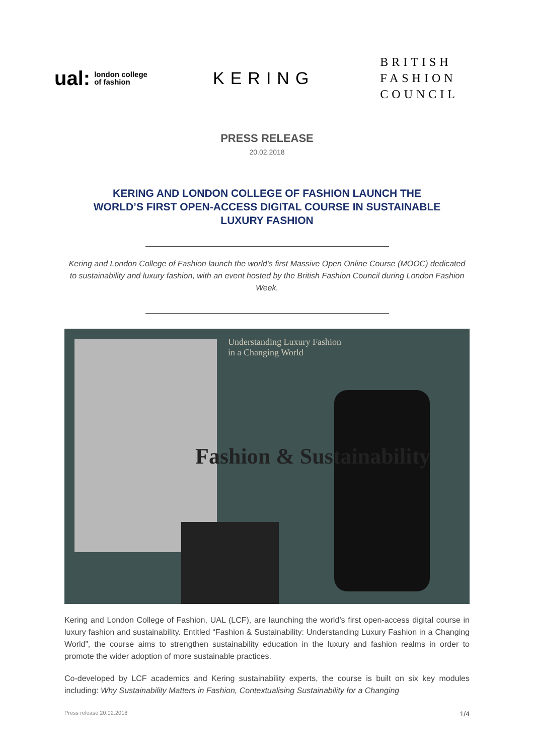ual: london college
of fashion
KERING
BRITISH
FASHION
COUNCIL
PRESS RELEASE
20.02.2018
KERING AND LONDON COLLEGE OF FASHION LAUNCH THE WORLD’S FIRST OPEN-ACCESS DIGITAL COURSE IN SUSTAINABLE LUXURY FASHION
Kering and London College of Fashion launch the world’s first Massive Open Online Course (MOOC) dedicated to sustainability and luxury fashion, with an event hosted by the British Fashion Council during London Fashion Week.
Understanding Luxury Fashion
in a Changing World
Fashion & Sustainability
Kering and London College of Fashion, UAL (LCF), are launching the world’s first open-access digital course in luxury fashion and sustainability. Entitled “Fashion & Sustainability: Understanding Luxury Fashion in a Changing World”, the course aims to strengthen sustainability education in the luxury and fashion realms in order to promote the wider adoption of more sustainable practices.
Co-developed by LCF academics and Kering sustainability experts, the course is built on six key modules including: Why Sustainability Matters in Fashion, Contextualising Sustainability for a Changing
Press release 20.02.2018 1/4